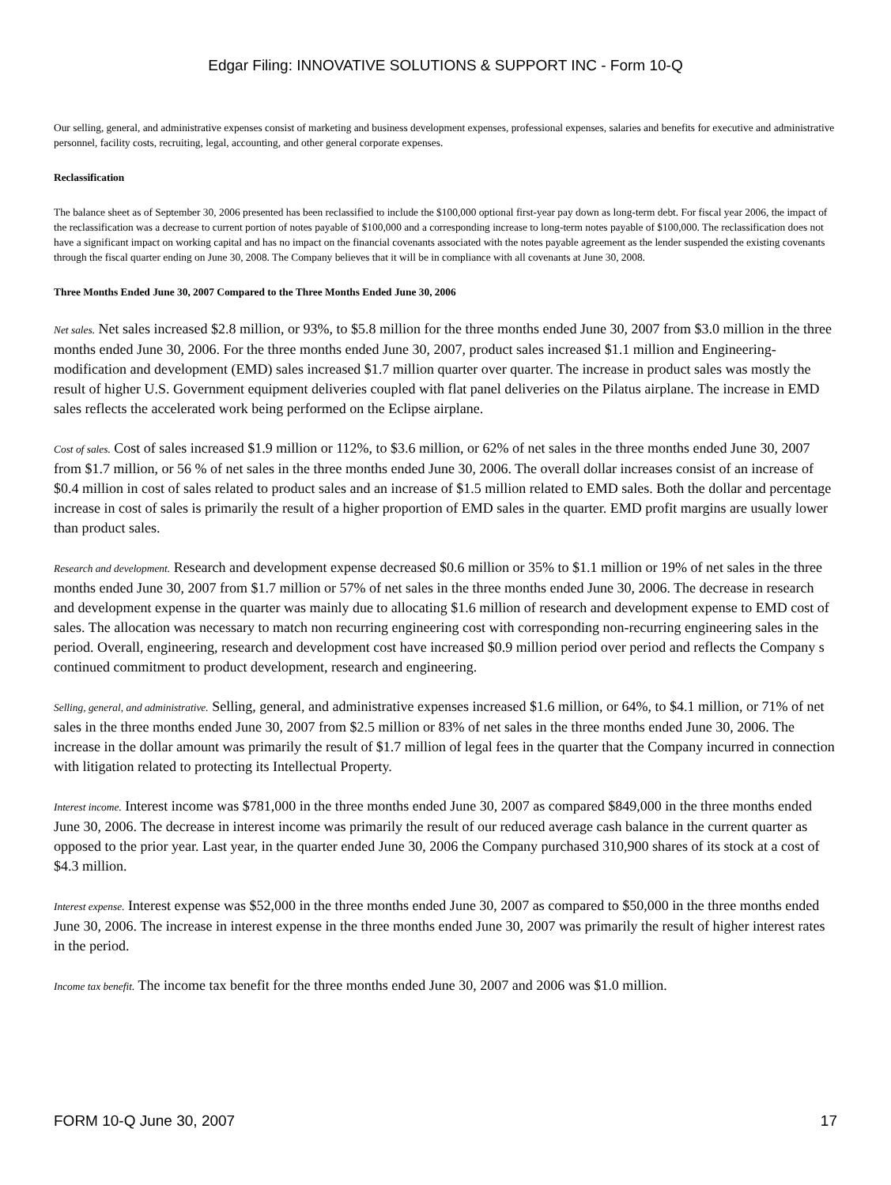Edgar Filing: INNOVATIVE SOLUTIONS & SUPPORT INC - Form 10-Q
Our selling, general, and administrative expenses consist of marketing and business development expenses, professional expenses, salaries and benefits for executive and administrative personnel, facility costs, recruiting, legal, accounting, and other general corporate expenses.
Reclassification
The balance sheet as of September 30, 2006 presented has been reclassified to include the $100,000 optional first-year pay down as long-term debt. For fiscal year 2006, the impact of the reclassification was a decrease to current portion of notes payable of $100,000 and a corresponding increase to long-term notes payable of $100,000. The reclassification does not have a significant impact on working capital and has no impact on the financial covenants associated with the notes payable agreement as the lender suspended the existing covenants through the fiscal quarter ending on June 30, 2008. The Company believes that it will be in compliance with all covenants at June 30, 2008.
Three Months Ended June 30, 2007 Compared to the Three Months Ended June 30, 2006
Net sales. Net sales increased $2.8 million, or 93%, to $5.8 million for the three months ended June 30, 2007 from $3.0 million in the three months ended June 30, 2006. For the three months ended June 30, 2007, product sales increased $1.1 million and Engineering-modification and development (EMD) sales increased $1.7 million quarter over quarter. The increase in product sales was mostly the result of higher U.S. Government equipment deliveries coupled with flat panel deliveries on the Pilatus airplane. The increase in EMD sales reflects the accelerated work being performed on the Eclipse airplane.
Cost of sales. Cost of sales increased $1.9 million or 112%, to $3.6 million, or 62% of net sales in the three months ended June 30, 2007 from $1.7 million, or 56 % of net sales in the three months ended June 30, 2006. The overall dollar increases consist of an increase of $0.4 million in cost of sales related to product sales and an increase of $1.5 million related to EMD sales. Both the dollar and percentage increase in cost of sales is primarily the result of a higher proportion of EMD sales in the quarter. EMD profit margins are usually lower than product sales.
Research and development. Research and development expense decreased $0.6 million or 35% to $1.1 million or 19% of net sales in the three months ended June 30, 2007 from $1.7 million or 57% of net sales in the three months ended June 30, 2006. The decrease in research and development expense in the quarter was mainly due to allocating $1.6 million of research and development expense to EMD cost of sales. The allocation was necessary to match non recurring engineering cost with corresponding non-recurring engineering sales in the period. Overall, engineering, research and development cost have increased $0.9 million period over period and reflects the Company s continued commitment to product development, research and engineering.
Selling, general, and administrative. Selling, general, and administrative expenses increased $1.6 million, or 64%, to $4.1 million, or 71% of net sales in the three months ended June 30, 2007 from $2.5 million or 83% of net sales in the three months ended June 30, 2006. The increase in the dollar amount was primarily the result of $1.7 million of legal fees in the quarter that the Company incurred in connection with litigation related to protecting its Intellectual Property.
Interest income. Interest income was $781,000 in the three months ended June 30, 2007 as compared $849,000 in the three months ended June 30, 2006. The decrease in interest income was primarily the result of our reduced average cash balance in the current quarter as opposed to the prior year. Last year, in the quarter ended June 30, 2006 the Company purchased 310,900 shares of its stock at a cost of $4.3 million.
Interest expense. Interest expense was $52,000 in the three months ended June 30, 2007 as compared to $50,000 in the three months ended June 30, 2006. The increase in interest expense in the three months ended June 30, 2007 was primarily the result of higher interest rates in the period.
Income tax benefit. The income tax benefit for the three months ended June 30, 2007 and 2006 was $1.0 million.
FORM 10-Q June 30, 2007 17